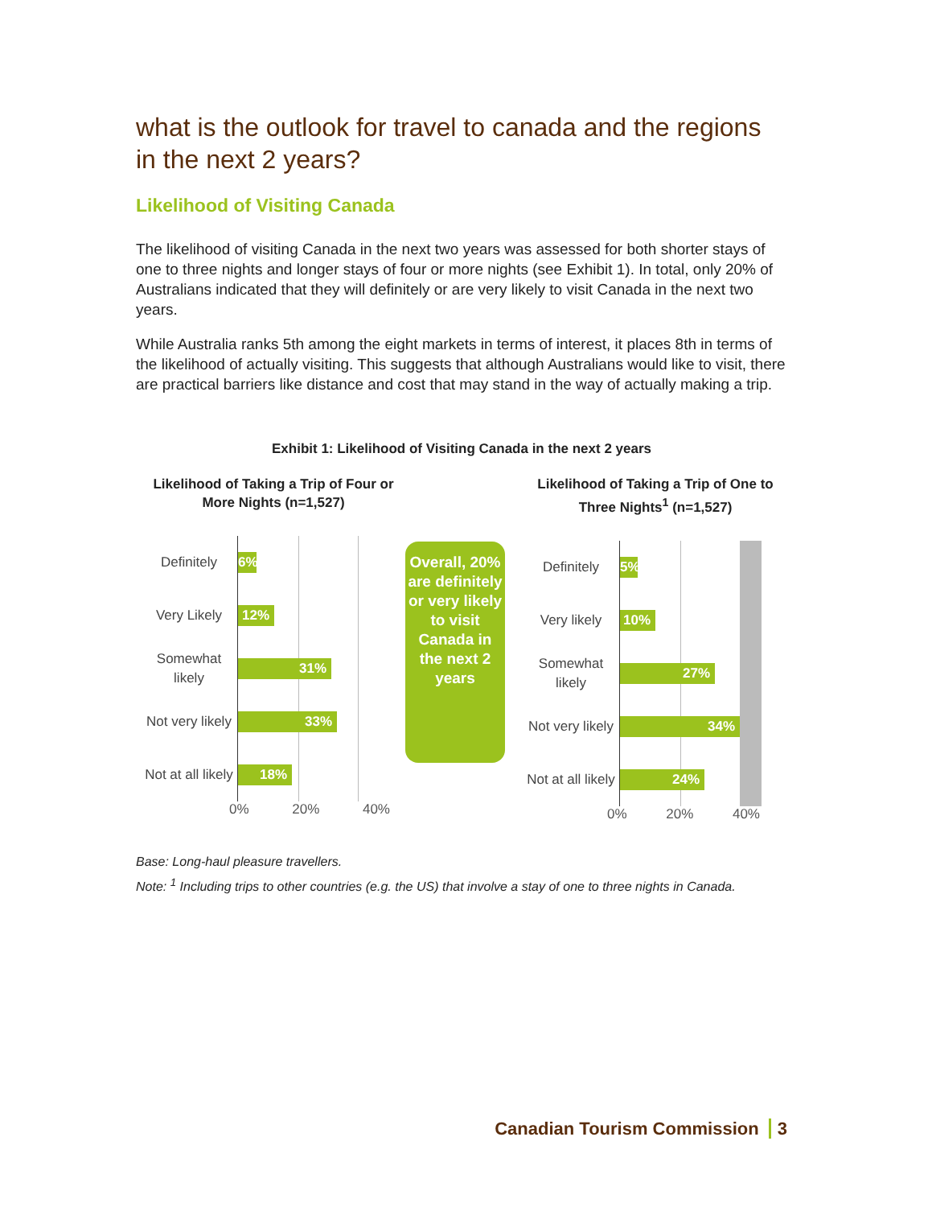what is the outlook for travel to canada and the regions in the next 2 years?
Likelihood of Visiting Canada
The likelihood of visiting Canada in the next two years was assessed for both shorter stays of one to three nights and longer stays of four or more nights (see Exhibit 1). In total, only 20% of Australians indicated that they will definitely or are very likely to visit Canada in the next two years.
While Australia ranks 5th among the eight markets in terms of interest, it places 8th in terms of the likelihood of actually visiting. This suggests that although Australians would like to visit, there are practical barriers like distance and cost that may stand in the way of actually making a trip.
Exhibit 1: Likelihood of Visiting Canada in the next 2 years
Likelihood of Taking a Trip of Four or More Nights (n=1,527)
Definitely
6%
Very Likely
12%
Somewhat likely
31%
Not very likely
33%
Not at all likely
18%
0% 20% 40%
Overall, 20% are definitely or very likely to visit Canada in the next 2 years
Likelihood of Taking a Trip of One to Three Nights<sup>1</sup> (n=1,527)
Definitely
5%
Very likely
10%
Somewhat likely
27%
Not very likely
34%
Not at all likely
24%
0% 20% 40%
Base: Long-haul pleasure travellers.
Note: <sup>1</sup> Including trips to other countries (e.g. the US) that involve a stay of one to three nights in Canada.
Canadian Tourism Commission 3